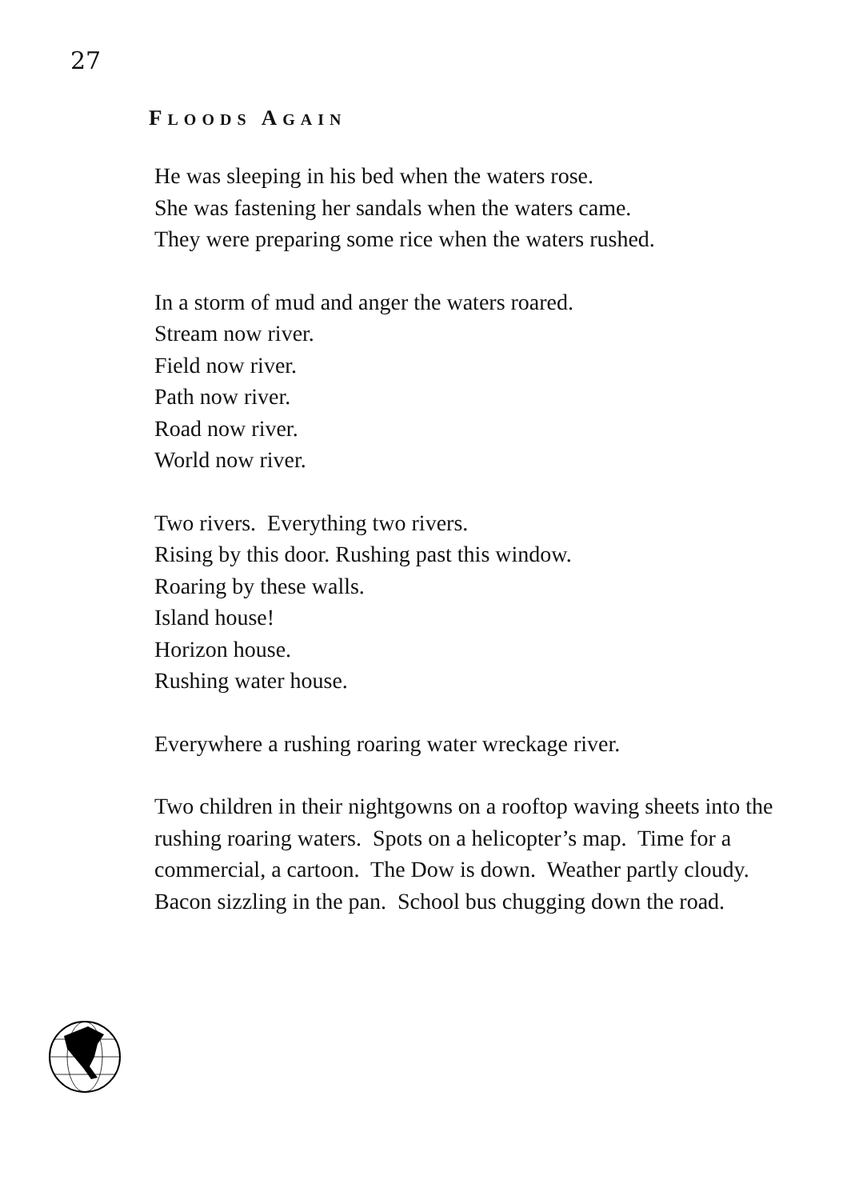27
FLOODS AGAIN
He was sleeping in his bed when the waters rose.
She was fastening her sandals when the waters came.
They were preparing some rice when the waters rushed.
In a storm of mud and anger the waters roared.
Stream now river.
Field now river.
Path now river.
Road now river.
World now river.
Two rivers. Everything two rivers.
Rising by this door. Rushing past this window.
Roaring by these walls.
Island house!
Horizon house.
Rushing water house.
Everywhere a rushing roaring water wreckage river.
Two children in their nightgowns on a rooftop waving sheets into the rushing roaring waters. Spots on a helicopter’s map. Time for a commercial, a cartoon. The Dow is down. Weather partly cloudy. Bacon sizzling in the pan. School bus chugging down the road.